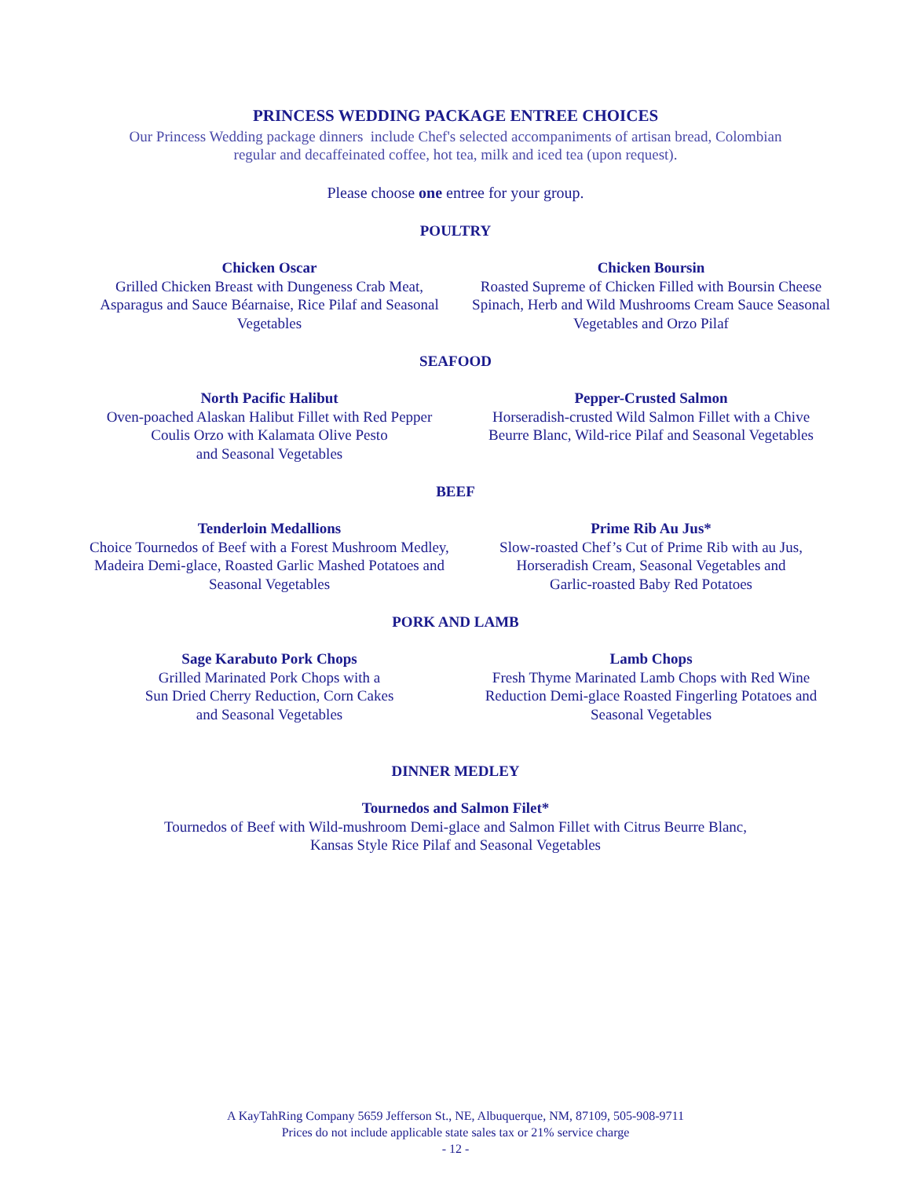PRINCESS WEDDING PACKAGE ENTREE CHOICES
Our Princess Wedding package dinners include Chef's selected accompaniments of artisan bread, Colombian
regular and decaffeinated coffee, hot tea, milk and iced tea (upon request).
Please choose one entree for your group.
POULTRY
Chicken Oscar
Grilled Chicken Breast with Dungeness Crab Meat, Asparagus and Sauce Béarnaise, Rice Pilaf and Seasonal Vegetables
Chicken Boursin
Roasted Supreme of Chicken Filled with Boursin Cheese Spinach, Herb and Wild Mushrooms Cream Sauce Seasonal Vegetables and Orzo Pilaf
SEAFOOD
North Pacific Halibut
Oven-poached Alaskan Halibut Fillet with Red Pepper
Coulis Orzo with Kalamata Olive Pesto
and Seasonal Vegetables
Pepper-Crusted Salmon
Horseradish-crusted Wild Salmon Fillet with a Chive Beurre Blanc, Wild-rice Pilaf and Seasonal Vegetables
BEEF
Tenderloin Medallions
Choice Tournedos of Beef with a Forest Mushroom Medley, Madeira Demi-glace, Roasted Garlic Mashed Potatoes and Seasonal Vegetables
Prime Rib Au Jus*
Slow-roasted Chef’s Cut of Prime Rib with au Jus,
Horseradish Cream, Seasonal Vegetables and
Garlic-roasted Baby Red Potatoes
PORK AND LAMB
Sage Karabuto Pork Chops
Grilled Marinated Pork Chops with a
Sun Dried Cherry Reduction, Corn Cakes
and Seasonal Vegetables
Lamb Chops
Fresh Thyme Marinated Lamb Chops with Red Wine Reduction Demi-glace Roasted Fingerling Potatoes and Seasonal Vegetables
DINNER MEDLEY
Tournedos and Salmon Filet*
Tournedos of Beef with Wild-mushroom Demi-glace and Salmon Fillet with Citrus Beurre Blanc,
Kansas Style Rice Pilaf and Seasonal Vegetables
A KayTahRing Company 5659 Jefferson St., NE, Albuquerque, NM, 87109, 505-908-9711
Prices do not include applicable state sales tax or 21% service charge
- 12 -